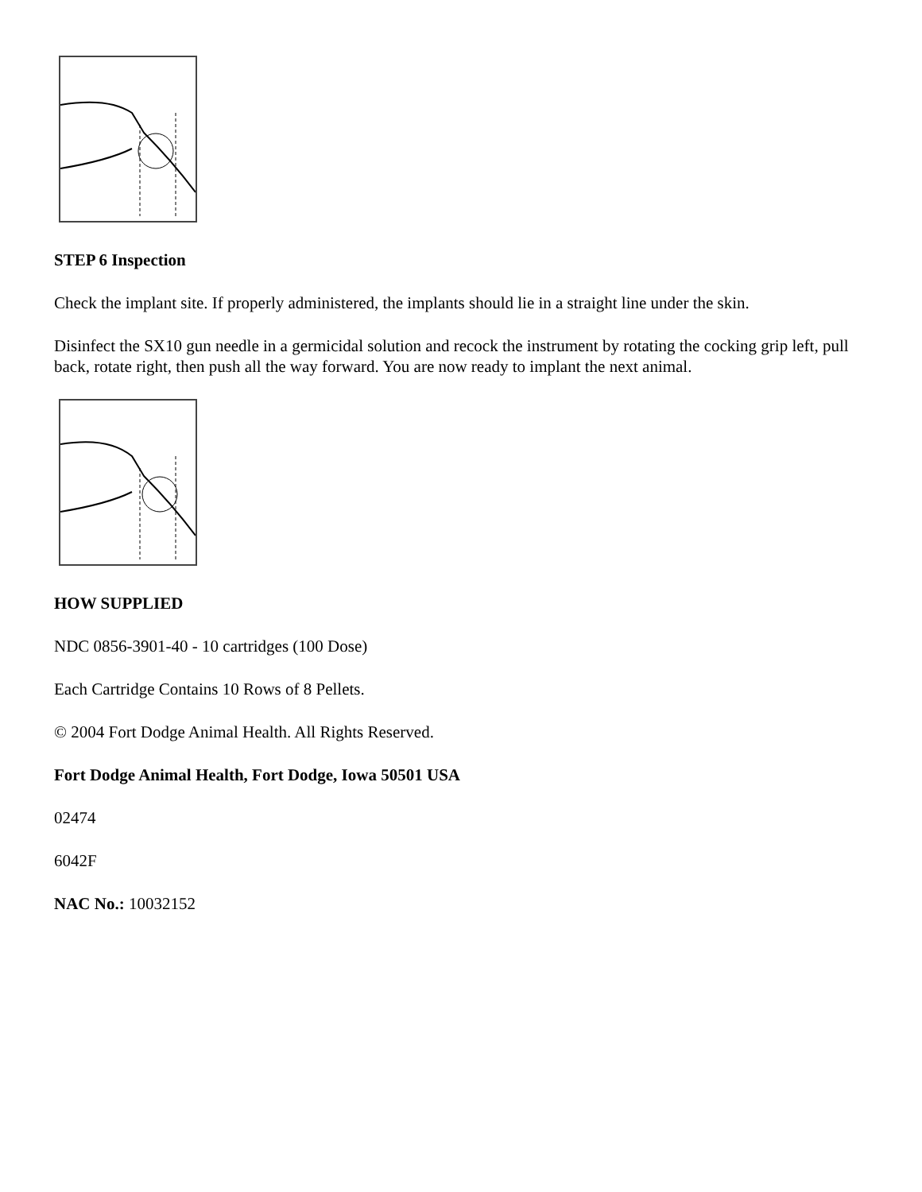STEP 6 Inspection
Check the implant site. If properly administered, the implants should lie in a straight line under the skin.
Disinfect the SX10 gun needle in a germicidal solution and recock the instrument by rotating the cocking grip left, pull back, rotate right, then push all the way forward. You are now ready to implant the next animal.
HOW SUPPLIED
NDC 0856-3901-40 - 10 cartridges (100 Dose)
Each Cartridge Contains 10 Rows of 8 Pellets.
© 2004 Fort Dodge Animal Health. All Rights Reserved.
Fort Dodge Animal Health, Fort Dodge, Iowa 50501 USA
02474
6042F
NAC No.: 10032152